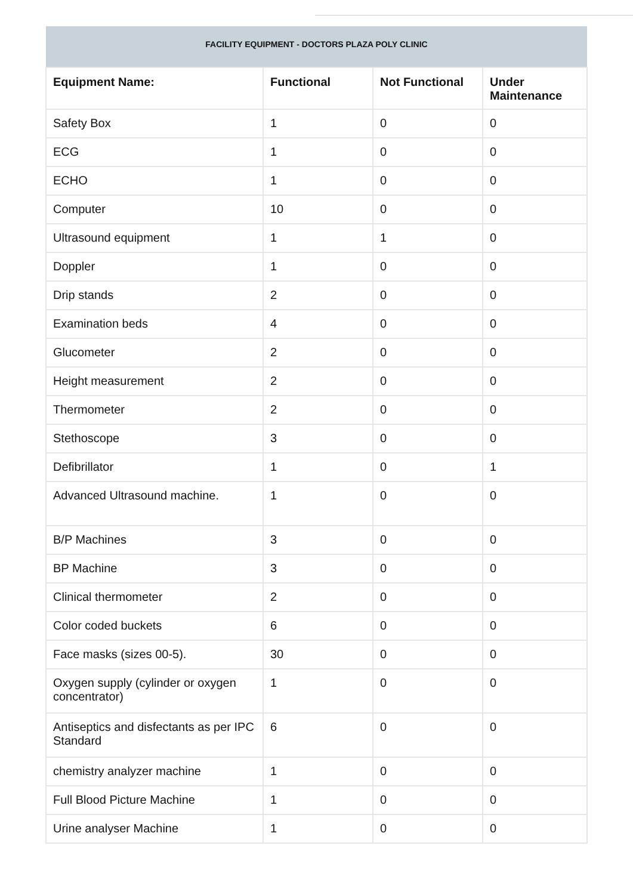| FACILITY EQUIPMENT - DOCTORS PLAZA POLY CLINIC | | | |
| --- | --- | --- | --- |
| Equipment Name: | Functional | Not Functional | Under Maintenance |
| Safety Box | 1 | 0 | 0 |
| ECG | 1 | 0 | 0 |
| ECHO | 1 | 0 | 0 |
| Computer | 10 | 0 | 0 |
| Ultrasound equipment | 1 | 1 | 0 |
| Doppler | 1 | 0 | 0 |
| Drip stands | 2 | 0 | 0 |
| Examination beds | 4 | 0 | 0 |
| Glucometer | 2 | 0 | 0 |
| Height measurement | 2 | 0 | 0 |
| Thermometer | 2 | 0 | 0 |
| Stethoscope | 3 | 0 | 0 |
| Defibrillator | 1 | 0 | 1 |
| Advanced Ultrasound machine. | 1 | 0 | 0 |
| B/P Machines | 3 | 0 | 0 |
| BP Machine | 3 | 0 | 0 |
| Clinical thermometer | 2 | 0 | 0 |
| Color coded buckets | 6 | 0 | 0 |
| Face masks (sizes 00-5). | 30 | 0 | 0 |
| Oxygen supply (cylinder or oxygen concentrator) | 1 | 0 | 0 |
| Antiseptics and disfectants as per IPC Standard | 6 | 0 | 0 |
| chemistry analyzer machine | 1 | 0 | 0 |
| Full Blood Picture Machine | 1 | 0 | 0 |
| Urine analyser Machine | 1 | 0 | 0 |